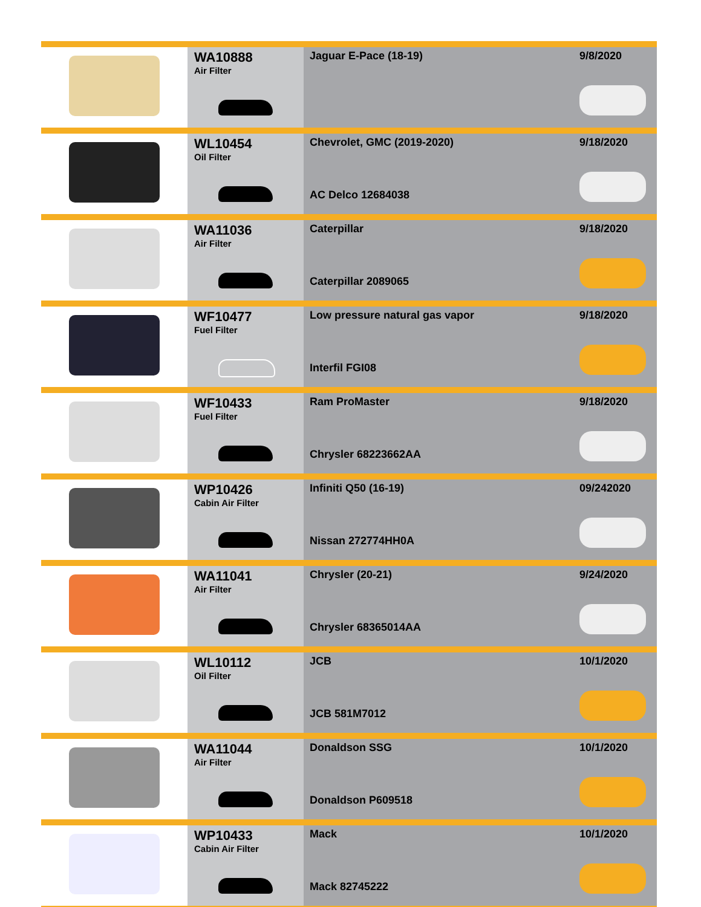| | WA10888 Air Filter | Jaguar E-Pace (18-19) | 9/8/2020 |
| | WL10454 Oil Filter | Chevrolet, GMC (2019-2020) AC Delco 12684038 | 9/18/2020 |
| | WA11036 Air Filter | Caterpillar Caterpillar 2089065 | 9/18/2020 |
| | WF10477 Fuel Filter | Low pressure natural gas vapor Interfil FGI08 | 9/18/2020 |
| | WF10433 Fuel Filter | Ram ProMaster Chrysler 68223662AA | 9/18/2020 |
| | WP10426 Cabin Air Filter | Infiniti Q50 (16-19) Nissan 272774HH0A | 09/242020 |
| | WA11041 Air Filter | Chrysler (20-21) Chrysler 68365014AA | 9/24/2020 |
| | WL10112 Oil Filter | JCB JCB 581M7012 | 10/1/2020 |
| | WA11044 Air Filter | Donaldson SSG Donaldson P609518 | 10/1/2020 |
| | WP10433 Cabin Air Filter | Mack Mack 82745222 | 10/1/2020 |